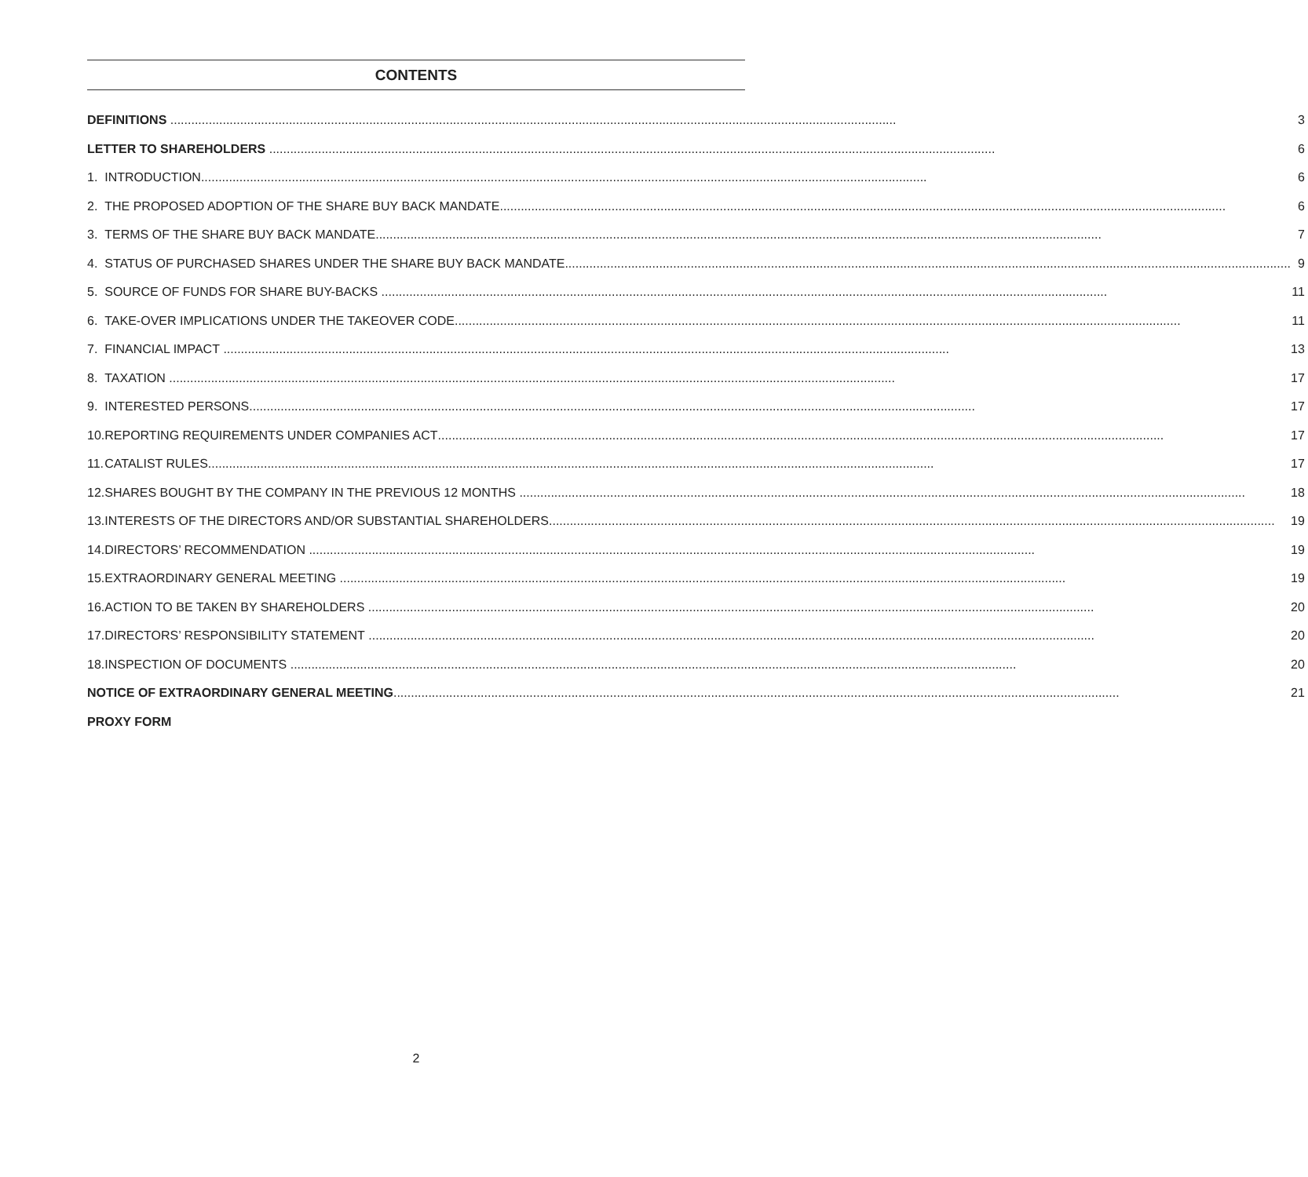CONTENTS
| DEFINITIONS | | 3 |
| LETTER TO SHAREHOLDERS | | 6 |
| 1. | INTRODUCTION | 6 |
| 2. | THE PROPOSED ADOPTION OF THE SHARE BUY BACK MANDATE | 6 |
| 3. | TERMS OF THE SHARE BUY BACK MANDATE | 7 |
| 4. | STATUS OF PURCHASED SHARES UNDER THE SHARE BUY BACK MANDATE | 9 |
| 5. | SOURCE OF FUNDS FOR SHARE BUY-BACKS | 11 |
| 6. | TAKE-OVER IMPLICATIONS UNDER THE TAKEOVER CODE | 11 |
| 7. | FINANCIAL IMPACT | 13 |
| 8. | TAXATION | 17 |
| 9. | INTERESTED PERSONS | 17 |
| 10. | REPORTING REQUIREMENTS UNDER COMPANIES ACT | 17 |
| 11. | CATALIST RULES | 17 |
| 12. | SHARES BOUGHT BY THE COMPANY IN THE PREVIOUS 12 MONTHS | 18 |
| 13. | INTERESTS OF THE DIRECTORS AND/OR SUBSTANTIAL SHAREHOLDERS | 19 |
| 14. | DIRECTORS’ RECOMMENDATION | 19 |
| 15. | EXTRAORDINARY GENERAL MEETING | 19 |
| 16. | ACTION TO BE TAKEN BY SHAREHOLDERS | 20 |
| 17. | DIRECTORS’ RESPONSIBILITY STATEMENT | 20 |
| 18. | INSPECTION OF DOCUMENTS | 20 |
| NOTICE OF EXTRAORDINARY GENERAL MEETING | | 21 |
| PROXY FORM | | |
2